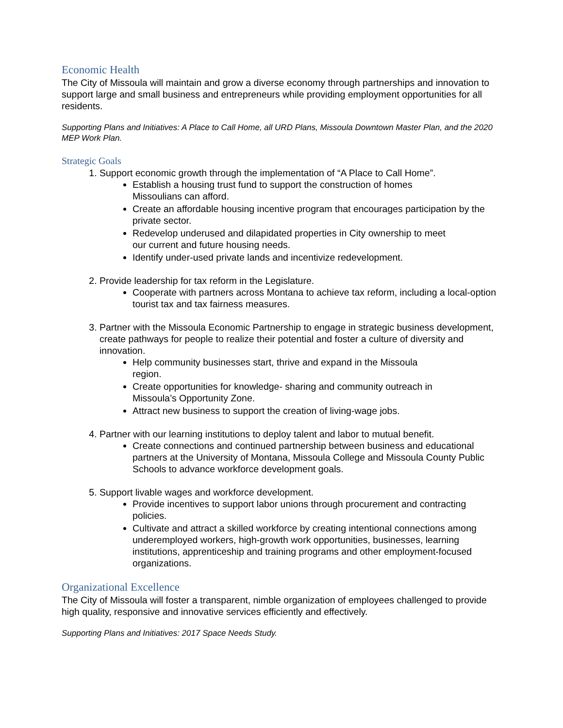Economic Health
The City of Missoula will maintain and grow a diverse economy through partnerships and innovation to support large and small business and entrepreneurs while providing employment opportunities for all residents.
Supporting Plans and Initiatives: A Place to Call Home, all URD Plans, Missoula Downtown Master Plan, and the 2020 MEP Work Plan.
Strategic Goals
1. Support economic growth through the implementation of “A Place to Call Home”.
Establish a housing trust fund to support the construction of homes
Missoulians can afford.
Create an affordable housing incentive program that encourages participation by the private sector.
Redevelop underused and dilapidated properties in City ownership to meet
our current and future housing needs.
Identify under-used private lands and incentivize redevelopment.
2. Provide leadership for tax reform in the Legislature.
Cooperate with partners across Montana to achieve tax reform, including a local-option tourist tax and tax fairness measures.
3. Partner with the Missoula Economic Partnership to engage in strategic business development, create pathways for people to realize their potential and foster a culture of diversity and innovation.
Help community businesses start, thrive and expand in the Missoula
region.
Create opportunities for knowledge- sharing and community outreach in
Missoula’s Opportunity Zone.
Attract new business to support the creation of living-wage jobs.
4. Partner with our learning institutions to deploy talent and labor to mutual benefit.
Create connections and continued partnership between business and educational partners at the University of Montana, Missoula College and Missoula County Public Schools to advance workforce development goals.
5. Support livable wages and workforce development.
Provide incentives to support labor unions through procurement and contracting policies.
Cultivate and attract a skilled workforce by creating intentional connections among underemployed workers, high-growth work opportunities, businesses, learning institutions, apprenticeship and training programs and other employment-focused organizations.
Organizational Excellence
The City of Missoula will foster a transparent, nimble organization of employees challenged to provide high quality, responsive and innovative services efficiently and effectively.
Supporting Plans and Initiatives: 2017 Space Needs Study.